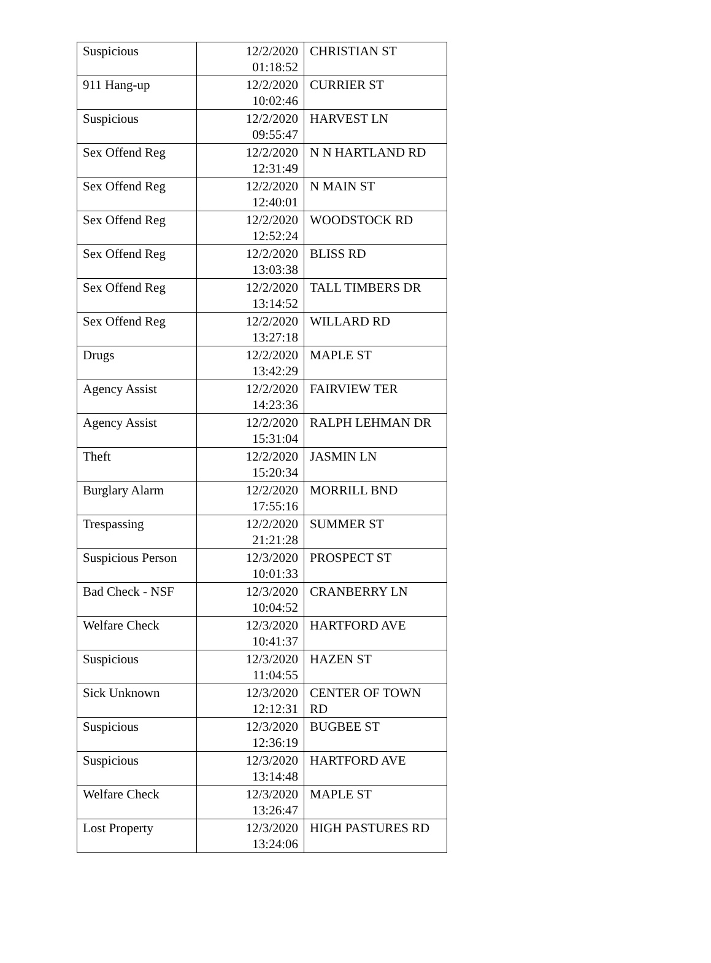| Suspicious | 12/2/2020 01:18:52 | CHRISTIAN ST |
| 911 Hang-up | 12/2/2020 10:02:46 | CURRIER ST |
| Suspicious | 12/2/2020 09:55:47 | HARVEST LN |
| Sex Offend Reg | 12/2/2020 12:31:49 | N N HARTLAND RD |
| Sex Offend Reg | 12/2/2020 12:40:01 | N MAIN ST |
| Sex Offend Reg | 12/2/2020 12:52:24 | WOODSTOCK RD |
| Sex Offend Reg | 12/2/2020 13:03:38 | BLISS RD |
| Sex Offend Reg | 12/2/2020 13:14:52 | TALL TIMBERS DR |
| Sex Offend Reg | 12/2/2020 13:27:18 | WILLARD RD |
| Drugs | 12/2/2020 13:42:29 | MAPLE ST |
| Agency Assist | 12/2/2020 14:23:36 | FAIRVIEW TER |
| Agency Assist | 12/2/2020 15:31:04 | RALPH LEHMAN DR |
| Theft | 12/2/2020 15:20:34 | JASMIN LN |
| Burglary Alarm | 12/2/2020 17:55:16 | MORRILL BND |
| Trespassing | 12/2/2020 21:21:28 | SUMMER ST |
| Suspicious Person | 12/3/2020 10:01:33 | PROSPECT ST |
| Bad Check - NSF | 12/3/2020 10:04:52 | CRANBERRY LN |
| Welfare Check | 12/3/2020 10:41:37 | HARTFORD AVE |
| Suspicious | 12/3/2020 11:04:55 | HAZEN ST |
| Sick Unknown | 12/3/2020 12:12:31 | CENTER OF TOWN RD |
| Suspicious | 12/3/2020 12:36:19 | BUGBEE ST |
| Suspicious | 12/3/2020 13:14:48 | HARTFORD AVE |
| Welfare Check | 12/3/2020 13:26:47 | MAPLE ST |
| Lost Property | 12/3/2020 13:24:06 | HIGH PASTURES RD |